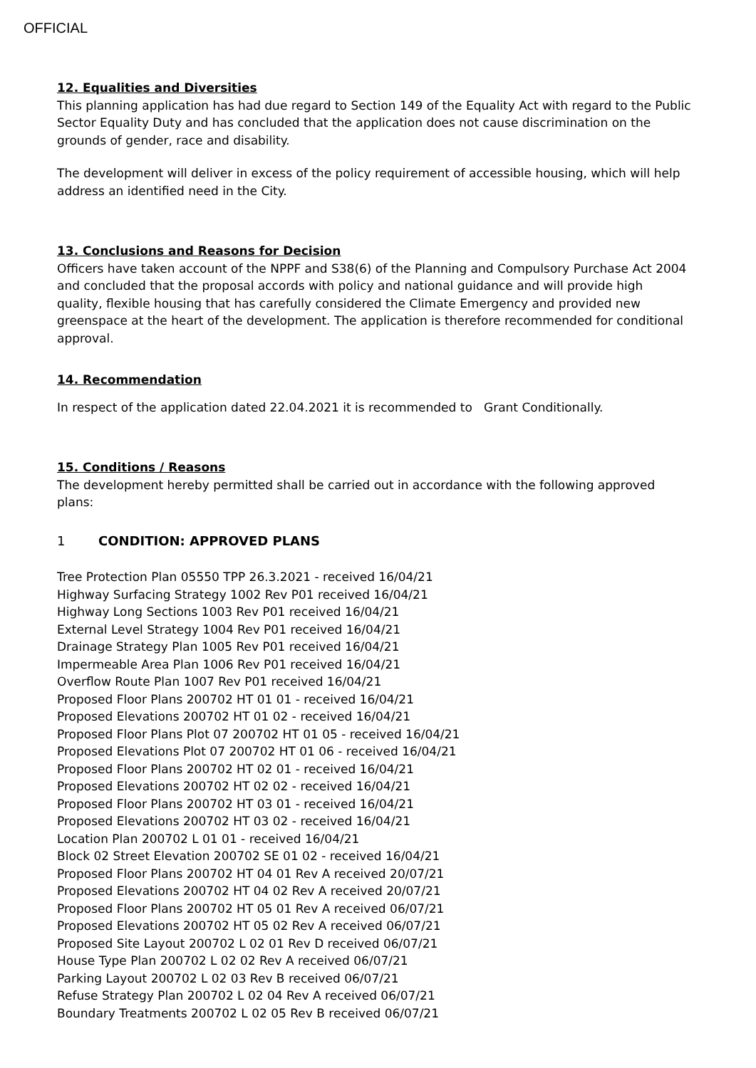OFFICIAL
12. Equalities and Diversities
This planning application has had due regard to Section 149 of the Equality Act with regard to the Public Sector Equality Duty and has concluded that the application does not cause discrimination on the grounds of gender, race and disability.
The development will deliver in excess of the policy requirement of accessible housing, which will help address an identified need in the City.
13. Conclusions and Reasons for Decision
Officers have taken account of the NPPF and S38(6) of the Planning and Compulsory Purchase Act 2004 and concluded that the proposal accords with policy and national guidance and will provide high quality, flexible housing that has carefully considered the Climate Emergency and provided new greenspace at the heart of the development. The application is therefore recommended for conditional approval.
14. Recommendation
In respect of the application dated 22.04.2021 it is recommended to Grant Conditionally.
15. Conditions / Reasons
The development hereby permitted shall be carried out in accordance with the following approved plans:
1 CONDITION: APPROVED PLANS
Tree Protection Plan 05550 TPP 26.3.2021 - received 16/04/21
Highway Surfacing Strategy 1002 Rev P01 received 16/04/21
Highway Long Sections 1003 Rev P01 received 16/04/21
External Level Strategy 1004 Rev P01 received 16/04/21
Drainage Strategy Plan 1005 Rev P01 received 16/04/21
Impermeable Area Plan 1006 Rev P01 received 16/04/21
Overflow Route Plan 1007 Rev P01 received 16/04/21
Proposed Floor Plans 200702 HT 01 01 - received 16/04/21
Proposed Elevations 200702 HT 01 02 - received 16/04/21
Proposed Floor Plans Plot 07 200702 HT 01 05 - received 16/04/21
Proposed Elevations Plot 07 200702 HT 01 06 - received 16/04/21
Proposed Floor Plans 200702 HT 02 01 - received 16/04/21
Proposed Elevations 200702 HT 02 02 - received 16/04/21
Proposed Floor Plans 200702 HT 03 01 - received 16/04/21
Proposed Elevations 200702 HT 03 02 - received 16/04/21
Location Plan 200702 L 01 01 - received 16/04/21
Block 02 Street Elevation 200702 SE 01 02 - received 16/04/21
Proposed Floor Plans 200702 HT 04 01 Rev A received 20/07/21
Proposed Elevations 200702 HT 04 02 Rev A received 20/07/21
Proposed Floor Plans 200702 HT 05 01 Rev A received 06/07/21
Proposed Elevations 200702 HT 05 02 Rev A received 06/07/21
Proposed Site Layout 200702 L 02 01 Rev D received 06/07/21
House Type Plan 200702 L 02 02 Rev A received 06/07/21
Parking Layout 200702 L 02 03 Rev B received 06/07/21
Refuse Strategy Plan 200702 L 02 04 Rev A received 06/07/21
Boundary Treatments 200702 L 02 05 Rev B received 06/07/21